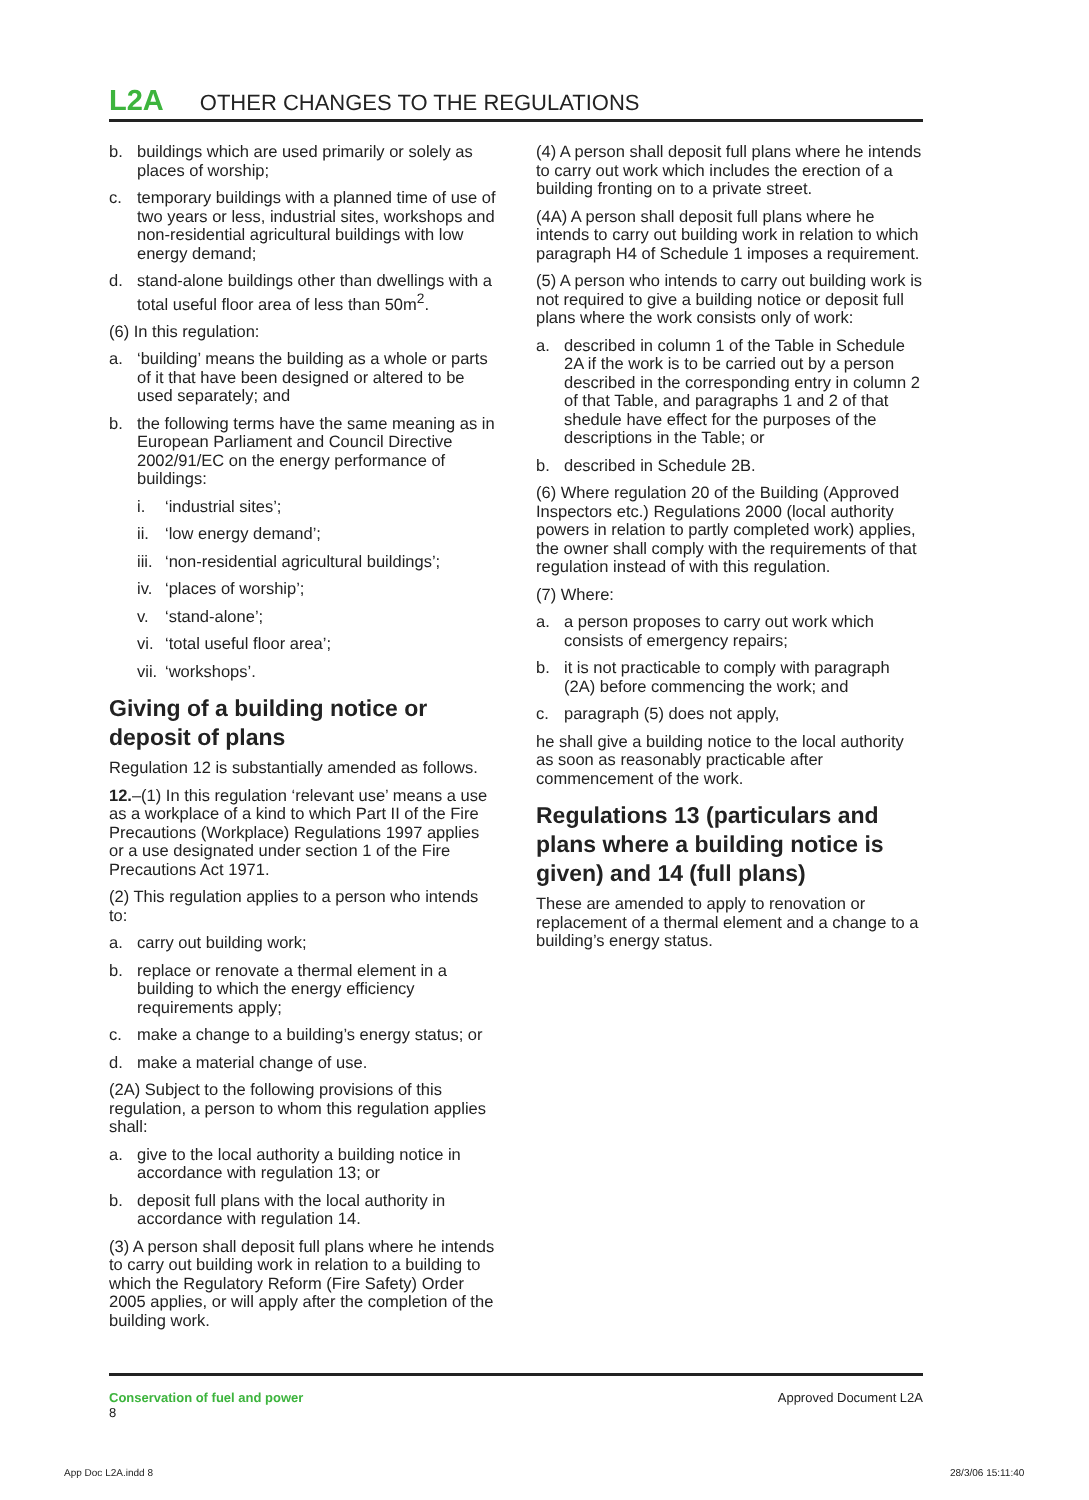L2A OTHER CHANGES TO THE REGULATIONS
b. buildings which are used primarily or solely as places of worship;
c. temporary buildings with a planned time of use of two years or less, industrial sites, workshops and non-residential agricultural buildings with low energy demand;
d. stand-alone buildings other than dwellings with a total useful floor area of less than 50m<sup>2</sup>.
(6) In this regulation:
a. ‘building’ means the building as a whole or parts of it that have been designed or altered to be used separately; and
b. the following terms have the same meaning as in European Parliament and Council Directive 2002/91/EC on the energy performance of buildings:
i. ‘industrial sites’;
ii. ‘low energy demand’;
iii. ‘non-residential agricultural buildings’;
iv. ‘places of worship’;
v. ‘stand-alone’;
vi. ‘total useful floor area’;
vii. ‘workshops’.
Giving of a building notice or deposit of plans
Regulation 12 is substantially amended as follows.
12.–(1) In this regulation ‘relevant use’ means a use as a workplace of a kind to which Part II of the Fire Precautions (Workplace) Regulations 1997 applies or a use designated under section 1 of the Fire Precautions Act 1971.
(2) This regulation applies to a person who intends to:
a. carry out building work;
b. replace or renovate a thermal element in a building to which the energy efficiency requirements apply;
c. make a change to a building’s energy status; or
d. make a material change of use.
(2A) Subject to the following provisions of this regulation, a person to whom this regulation applies shall:
a. give to the local authority a building notice in accordance with regulation 13; or
b. deposit full plans with the local authority in accordance with regulation 14.
(3) A person shall deposit full plans where he intends to carry out building work in relation to a building to which the Regulatory Reform (Fire Safety) Order 2005 applies, or will apply after the completion of the building work.
(4) A person shall deposit full plans where he intends to carry out work which includes the erection of a building fronting on to a private street.
(4A) A person shall deposit full plans where he intends to carry out building work in relation to which paragraph H4 of Schedule 1 imposes a requirement.
(5) A person who intends to carry out building work is not required to give a building notice or deposit full plans where the work consists only of work:
a. described in column 1 of the Table in Schedule 2A if the work is to be carried out by a person described in the corresponding entry in column 2 of that Table, and paragraphs 1 and 2 of that shedule have effect for the purposes of the descriptions in the Table; or
b. described in Schedule 2B.
(6) Where regulation 20 of the Building (Approved Inspectors etc.) Regulations 2000 (local authority powers in relation to partly completed work) applies, the owner shall comply with the requirements of that regulation instead of with this regulation.
(7) Where:
a. a person proposes to carry out work which consists of emergency repairs;
b. it is not practicable to comply with paragraph (2A) before commencing the work; and
c. paragraph (5) does not apply,
he shall give a building notice to the local authority as soon as reasonably practicable after commencement of the work.
Regulations 13 (particulars and plans where a building notice is given) and 14 (full plans)
These are amended to apply to renovation or replacement of a thermal element and a change to a building’s energy status.
Conservation of fuel and power
8
Approved Document L2A
App Doc L2A.indd 8 28/3/06 15:11:40